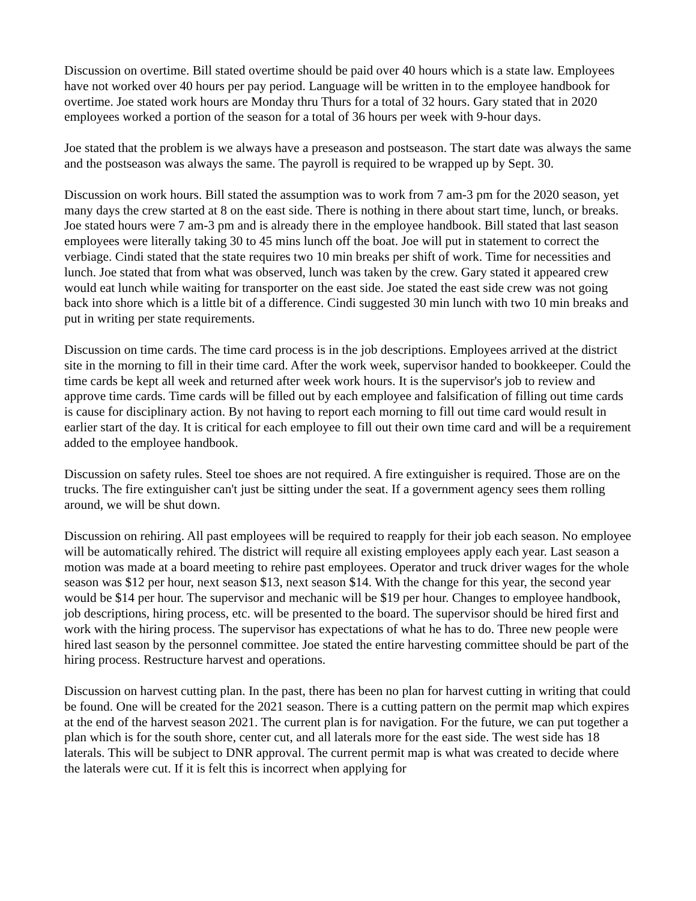Discussion on overtime. Bill stated overtime should be paid over 40 hours which is a state law. Employees have not worked over 40 hours per pay period. Language will be written in to the employee handbook for overtime. Joe stated work hours are Monday thru Thurs for a total of 32 hours. Gary stated that in 2020 employees worked a portion of the season for a total of 36 hours per week with 9-hour days.
Joe stated that the problem is we always have a preseason and postseason. The start date was always the same and the postseason was always the same. The payroll is required to be wrapped up by Sept. 30.
Discussion on work hours. Bill stated the assumption was to work from 7 am-3 pm for the 2020 season, yet many days the crew started at 8 on the east side. There is nothing in there about start time, lunch, or breaks. Joe stated hours were 7 am-3 pm and is already there in the employee handbook. Bill stated that last season employees were literally taking 30 to 45 mins lunch off the boat. Joe will put in statement to correct the verbiage. Cindi stated that the state requires two 10 min breaks per shift of work. Time for necessities and lunch. Joe stated that from what was observed, lunch was taken by the crew. Gary stated it appeared crew would eat lunch while waiting for transporter on the east side. Joe stated the east side crew was not going back into shore which is a little bit of a difference. Cindi suggested 30 min lunch with two 10 min breaks and put in writing per state requirements.
Discussion on time cards. The time card process is in the job descriptions. Employees arrived at the district site in the morning to fill in their time card. After the work week, supervisor handed to bookkeeper. Could the time cards be kept all week and returned after week work hours. It is the supervisor's job to review and approve time cards. Time cards will be filled out by each employee and falsification of filling out time cards is cause for disciplinary action. By not having to report each morning to fill out time card would result in earlier start of the day. It is critical for each employee to fill out their own time card and will be a requirement added to the employee handbook.
Discussion on safety rules. Steel toe shoes are not required. A fire extinguisher is required. Those are on the trucks. The fire extinguisher can't just be sitting under the seat. If a government agency sees them rolling around, we will be shut down.
Discussion on rehiring. All past employees will be required to reapply for their job each season. No employee will be automatically rehired. The district will require all existing employees apply each year. Last season a motion was made at a board meeting to rehire past employees. Operator and truck driver wages for the whole season was $12 per hour, next season $13, next season $14. With the change for this year, the second year would be $14 per hour. The supervisor and mechanic will be $19 per hour. Changes to employee handbook, job descriptions, hiring process, etc. will be presented to the board. The supervisor should be hired first and work with the hiring process. The supervisor has expectations of what he has to do. Three new people were hired last season by the personnel committee. Joe stated the entire harvesting committee should be part of the hiring process. Restructure harvest and operations.
Discussion on harvest cutting plan. In the past, there has been no plan for harvest cutting in writing that could be found. One will be created for the 2021 season. There is a cutting pattern on the permit map which expires at the end of the harvest season 2021. The current plan is for navigation. For the future, we can put together a plan which is for the south shore, center cut, and all laterals more for the east side. The west side has 18 laterals. This will be subject to DNR approval. The current permit map is what was created to decide where the laterals were cut. If it is felt this is incorrect when applying for